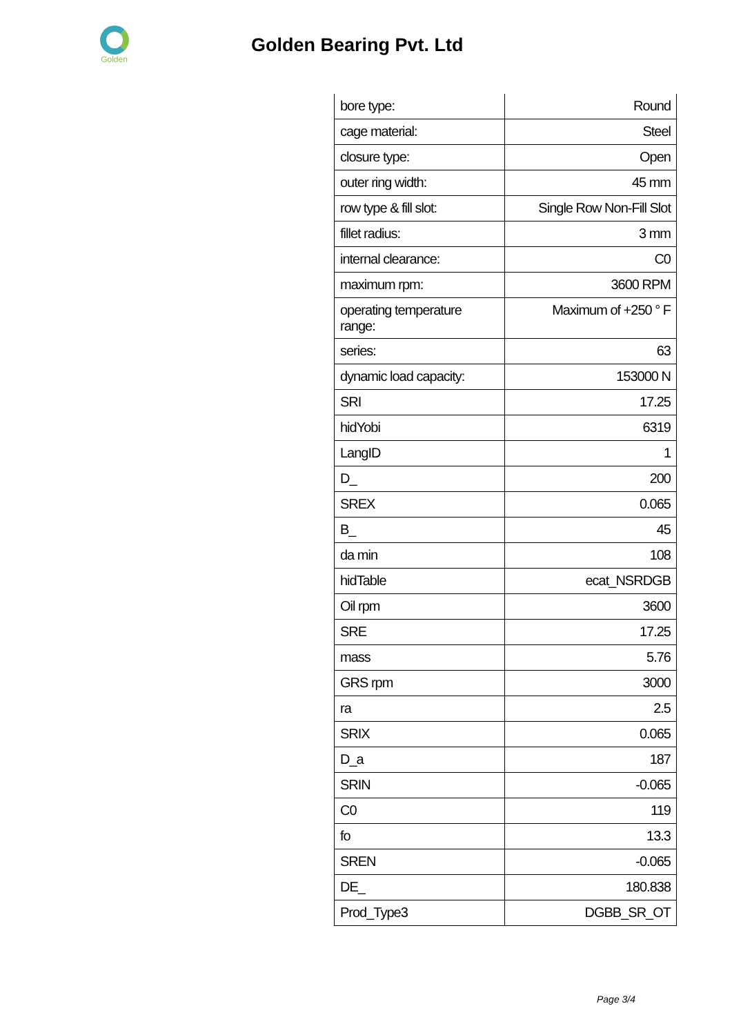Golden
Golden Bearing Pvt. Ltd
| bore type: | Round |
| cage material: | Steel |
| closure type: | Open |
| outer ring width: | 45 mm |
| row type & fill slot: | Single Row Non-Fill Slot |
| fillet radius: | 3 mm |
| internal clearance: | C0 |
| maximum rpm: | 3600 RPM |
| operating temperature range: | Maximum of +250 ° F |
| series: | 63 |
| dynamic load capacity: | 153000 N |
| SRI | 17.25 |
| hidYobi | 6319 |
| LangID | 1 |
| D_ | 200 |
| SREX | 0.065 |
| B_ | 45 |
| da min | 108 |
| hidTable | ecat_NSRDGB |
| Oil rpm | 3600 |
| SRE | 17.25 |
| mass | 5.76 |
| GRS rpm | 3000 |
| ra | 2.5 |
| SRIX | 0.065 |
| D_a | 187 |
| SRIN | -0.065 |
| C0 | 119 |
| fo | 13.3 |
| SREN | -0.065 |
| DE_ | 180.838 |
| Prod_Type3 | DGBB_SR_OT |
Page 3/4